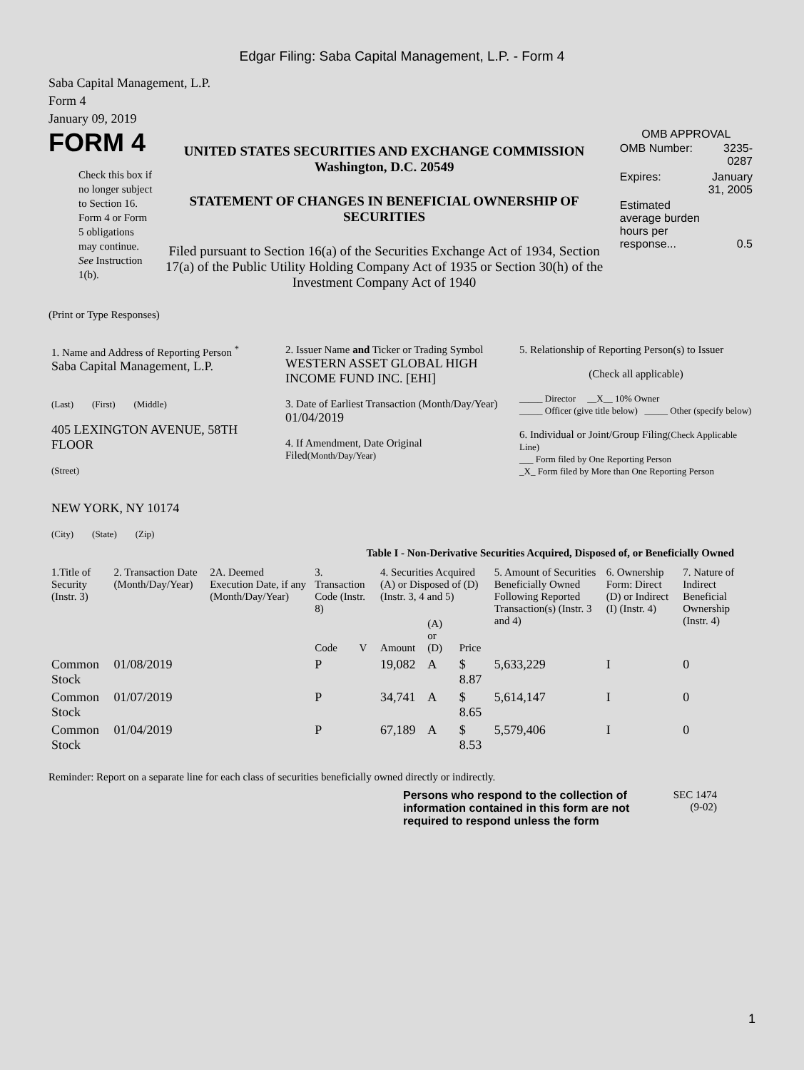Edgar Filing: Saba Capital Management, L.P. - Form 4
Saba Capital Management, L.P.
Form 4
January 09, 2019
FORM 4
Check this box if no longer subject to Section 16. Form 4 or Form 5 obligations may continue. See Instruction 1(b).
UNITED STATES SECURITIES AND EXCHANGE COMMISSION
Washington, D.C. 20549
STATEMENT OF CHANGES IN BENEFICIAL OWNERSHIP OF SECURITIES
Filed pursuant to Section 16(a) of the Securities Exchange Act of 1934, Section 17(a) of the Public Utility Holding Company Act of 1935 or Section 30(h) of the Investment Company Act of 1940
OMB APPROVAL
| OMB Number: | 3235-0287 |
| Expires: | January 31, 2005 |
| Estimated average burden hours per response... | 0.5 |
(Print or Type Responses)
| 1. Name and Address of Reporting Person <sup>*</sup> Saba Capital Management, L.P. (Last) (First) (Middle) 405 LEXINGTON AVENUE, 58TH FLOOR (Street) NEW YORK, NY 10174 (City) (State) (Zip) | 2. Issuer Name and Ticker or Trading Symbol WESTERN ASSET GLOBAL HIGH INCOME FUND INC. [EHI] 3. Date of Earliest Transaction (Month/Day/Year) 01/04/2019 4. If Amendment, Date Original Filed (Month/Day/Year) | 5. Relationship of Reporting Person(s) to Issuer (Check all applicable) _____ Director __X__ 10% Owner _____ Officer (give title below) _____ Other (specify below) 6. Individual or Joint/Group Filing (Check Applicable Line) ___ Form filed by One Reporting Person _X_ Form filed by More than One Reporting Person |
Table I - Non-Derivative Securities Acquired, Disposed of, or Beneficially Owned
| 1.Title of Security (Instr. 3) | 2. Transaction Date (Month/Day/Year) | 2A. Deemed Execution Date, if any (Month/Day/Year) | 3. Transaction Code (Instr. 8) | | 4. Securities Acquired (A) or Disposed of (D) (Instr. 3, 4 and 5) | | | 5. Amount of Securities Beneficially Owned Following Reported Transaction(s) (Instr. 3 and 4) | 6. Ownership Form: Direct (D) or Indirect (I) (Instr. 4) | 7. Nature of Indirect Beneficial Ownership (Instr. 4) |
| --- | --- | --- | --- | --- | --- | --- | --- | --- | --- | --- |
| | | | Code | V | Amount | (A) or (D) | Price | | | |
| Common Stock | 01/08/2019 | | P | | 19,082 | A | $ 8.87 | 5,633,229 | I | 0 |
| Common Stock | 01/07/2019 | | P | | 34,741 | A | $ 8.65 | 5,614,147 | I | 0 |
| Common Stock | 01/04/2019 | | P | | 67,189 | A | $ 8.53 | 5,579,406 | I | 0 |
Reminder: Report on a separate line for each class of securities beneficially owned directly or indirectly.
Persons who respond to the collection of information contained in this form are not required to respond unless the form
SEC 1474
(9-02)
1